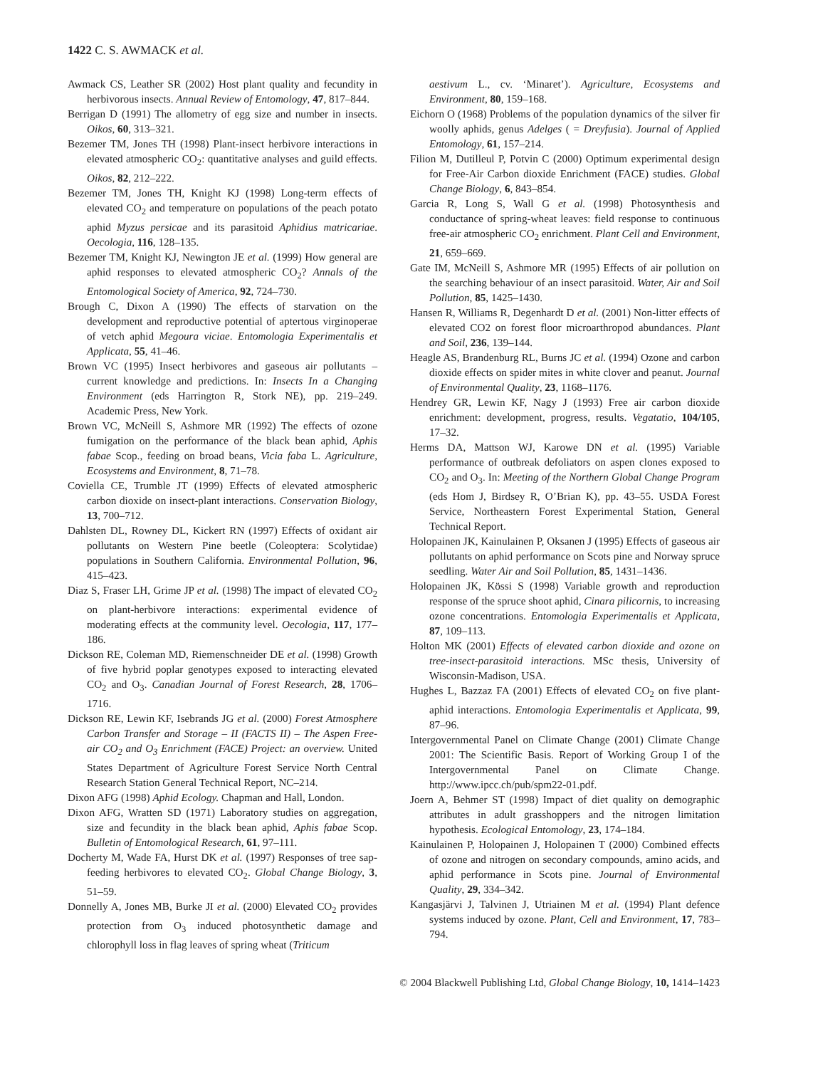1422 C. S. AWMACK et al.
Awmack CS, Leather SR (2002) Host plant quality and fecundity in herbivorous insects. Annual Review of Entomology, 47, 817–844.
Berrigan D (1991) The allometry of egg size and number in insects. Oikos, 60, 313–321.
Bezemer TM, Jones TH (1998) Plant-insect herbivore interactions in elevated atmospheric CO<sub>2</sub>: quantitative analyses and guild effects. Oikos, 82, 212–222.
Bezemer TM, Jones TH, Knight KJ (1998) Long-term effects of elevated CO<sub>2</sub> and temperature on populations of the peach potato aphid Myzus persicae and its parasitoid Aphidius matricariae. Oecologia, 116, 128–135.
Bezemer TM, Knight KJ, Newington JE et al. (1999) How general are aphid responses to elevated atmospheric CO<sub>2</sub>? Annals of the Entomological Society of America, 92, 724–730.
Brough C, Dixon A (1990) The effects of starvation on the development and reproductive potential of aptertous virginoperae of vetch aphid Megoura viciae. Entomologia Experimentalis et Applicata, 55, 41–46.
Brown VC (1995) Insect herbivores and gaseous air pollutants – current knowledge and predictions. In: Insects In a Changing Environment (eds Harrington R, Stork NE), pp. 219–249. Academic Press, New York.
Brown VC, McNeill S, Ashmore MR (1992) The effects of ozone fumigation on the performance of the black bean aphid, Aphis fabae Scop., feeding on broad beans, Vicia faba L. Agriculture, Ecosystems and Environment, 8, 71–78.
Coviella CE, Trumble JT (1999) Effects of elevated atmospheric carbon dioxide on insect-plant interactions. Conservation Biology, 13, 700–712.
Dahlsten DL, Rowney DL, Kickert RN (1997) Effects of oxidant air pollutants on Western Pine beetle (Coleoptera: Scolytidae) populations in Southern California. Environmental Pollution, 96, 415–423.
Diaz S, Fraser LH, Grime JP et al. (1998) The impact of elevated CO<sub>2</sub> on plant-herbivore interactions: experimental evidence of moderating effects at the community level. Oecologia, 117, 177–186.
Dickson RE, Coleman MD, Riemenschneider DE et al. (1998) Growth of five hybrid poplar genotypes exposed to interacting elevated CO<sub>2</sub> and O<sub>3</sub>. Canadian Journal of Forest Research, 28, 1706–1716.
Dickson RE, Lewin KF, Isebrands JG et al. (2000) Forest Atmosphere Carbon Transfer and Storage – II (FACTS II) – The Aspen Free-air CO<sub>2</sub> and O<sub>3</sub> Enrichment (FACE) Project: an overview. United States Department of Agriculture Forest Service North Central Research Station General Technical Report, NC–214.
Dixon AFG (1998) Aphid Ecology. Chapman and Hall, London.
Dixon AFG, Wratten SD (1971) Laboratory studies on aggregation, size and fecundity in the black bean aphid, Aphis fabae Scop. Bulletin of Entomological Research, 61, 97–111.
Docherty M, Wade FA, Hurst DK et al. (1997) Responses of tree sap-feeding herbivores to elevated CO<sub>2</sub>. Global Change Biology, 3, 51–59.
Donnelly A, Jones MB, Burke JI et al. (2000) Elevated CO<sub>2</sub> provides protection from O<sub>3</sub> induced photosynthetic damage and chlorophyll loss in flag leaves of spring wheat (Triticum
aestivum L., cv. ‘Minaret’). Agriculture, Ecosystems and Environment, 80, 159–168.
Eichorn O (1968) Problems of the population dynamics of the silver fir woolly aphids, genus Adelges ( = Dreyfusia). Journal of Applied Entomology, 61, 157–214.
Filion M, Dutilleul P, Potvin C (2000) Optimum experimental design for Free-Air Carbon dioxide Enrichment (FACE) studies. Global Change Biology, 6, 843–854.
Garcia R, Long S, Wall G et al. (1998) Photosynthesis and conductance of spring-wheat leaves: field response to continuous free-air atmospheric CO<sub>2</sub> enrichment. Plant Cell and Environment, 21, 659–669.
Gate IM, McNeill S, Ashmore MR (1995) Effects of air pollution on the searching behaviour of an insect parasitoid. Water, Air and Soil Pollution, 85, 1425–1430.
Hansen R, Williams R, Degenhardt D et al. (2001) Non-litter effects of elevated CO2 on forest floor microarthropod abundances. Plant and Soil, 236, 139–144.
Heagle AS, Brandenburg RL, Burns JC et al. (1994) Ozone and carbon dioxide effects on spider mites in white clover and peanut. Journal of Environmental Quality, 23, 1168–1176.
Hendrey GR, Lewin KF, Nagy J (1993) Free air carbon dioxide enrichment: development, progress, results. Vegatatio, 104/105, 17–32.
Herms DA, Mattson WJ, Karowe DN et al. (1995) Variable performance of outbreak defoliators on aspen clones exposed to CO<sub>2</sub> and O<sub>3</sub>. In: Meeting of the Northern Global Change Program (eds Hom J, Birdsey R, O’Brian K), pp. 43–55. USDA Forest Service, Northeastern Forest Experimental Station, General Technical Report.
Holopainen JK, Kainulainen P, Oksanen J (1995) Effects of gaseous air pollutants on aphid performance on Scots pine and Norway spruce seedling. Water Air and Soil Pollution, 85, 1431–1436.
Holopainen JK, Kössi S (1998) Variable growth and reproduction response of the spruce shoot aphid, Cinara pilicornis, to increasing ozone concentrations. Entomologia Experimentalis et Applicata, 87, 109–113.
Holton MK (2001) Effects of elevated carbon dioxide and ozone on tree-insect-parasitoid interactions. MSc thesis, University of Wisconsin-Madison, USA.
Hughes L, Bazzaz FA (2001) Effects of elevated CO<sub>2</sub> on five plant-aphid interactions. Entomologia Experimentalis et Applicata, 99, 87–96.
Intergovernmental Panel on Climate Change (2001) Climate Change 2001: The Scientific Basis. Report of Working Group I of the Intergovernmental Panel on Climate Change. http://www.ipcc.ch/pub/spm22-01.pdf.
Joern A, Behmer ST (1998) Impact of diet quality on demographic attributes in adult grasshoppers and the nitrogen limitation hypothesis. Ecological Entomology, 23, 174–184.
Kainulainen P, Holopainen J, Holopainen T (2000) Combined effects of ozone and nitrogen on secondary compounds, amino acids, and aphid performance in Scots pine. Journal of Environmental Quality, 29, 334–342.
Kangasjärvi J, Talvinen J, Utriainen M et al. (1994) Plant defence systems induced by ozone. Plant, Cell and Environment, 17, 783–794.
© 2004 Blackwell Publishing Ltd, Global Change Biology, 10, 1414–1423